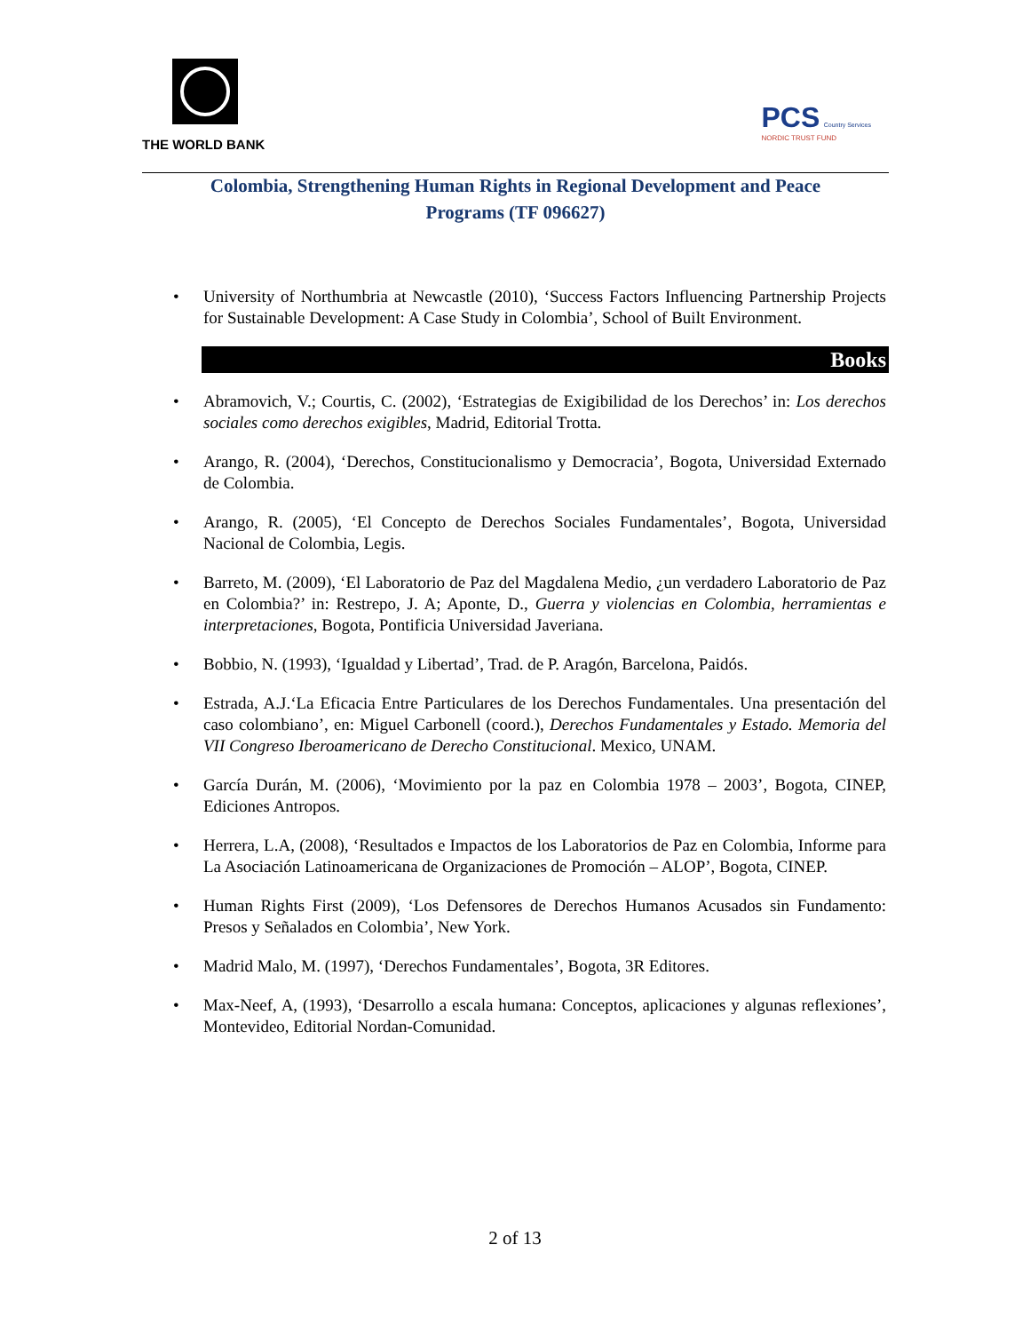THE WORLD BANK
PCS Country Services
NORDIC TRUST FUND
Colombia, Strengthening Human Rights in Regional Development and Peace
Programs (TF 096627)
• University of Northumbria at Newcastle (2010), ‘Success Factors Influencing Partnership Projects for Sustainable Development: A Case Study in Colombia’, School of Built Environment.
Books
• Abramovich, V.; Courtis, C. (2002), ‘Estrategias de Exigibilidad de los Derechos’ in: Los derechos sociales como derechos exigibles, Madrid, Editorial Trotta.
• Arango, R. (2004), ‘Derechos, Constitucionalismo y Democracia’, Bogota, Universidad Externado de Colombia.
• Arango, R. (2005), ‘El Concepto de Derechos Sociales Fundamentales’, Bogota, Universidad Nacional de Colombia, Legis.
• Barreto, M. (2009), ‘El Laboratorio de Paz del Magdalena Medio, ¿un verdadero Laboratorio de Paz en Colombia?’ in: Restrepo, J. A; Aponte, D., Guerra y violencias en Colombia, herramientas e interpretaciones, Bogota, Pontificia Universidad Javeriana.
• Bobbio, N. (1993), ‘Igualdad y Libertad’, Trad. de P. Aragón, Barcelona, Paidós.
• Estrada, A.J.‘La Eficacia Entre Particulares de los Derechos Fundamentales. Una presentación del caso colombiano’, en: Miguel Carbonell (coord.), Derechos Fundamentales y Estado. Memoria del VII Congreso Iberoamericano de Derecho Constitucional. Mexico, UNAM.
• García Durán, M. (2006), ‘Movimiento por la paz en Colombia 1978 – 2003’, Bogota, CINEP, Ediciones Antropos.
• Herrera, L.A, (2008), ‘Resultados e Impactos de los Laboratorios de Paz en Colombia, Informe para La Asociación Latinoamericana de Organizaciones de Promoción – ALOP’, Bogota, CINEP.
• Human Rights First (2009), ‘Los Defensores de Derechos Humanos Acusados sin Fundamento: Presos y Señalados en Colombia’, New York.
• Madrid Malo, M. (1997), ‘Derechos Fundamentales’, Bogota, 3R Editores.
• Max-Neef, A, (1993), ‘Desarrollo a escala humana: Conceptos, aplicaciones y algunas reflexiones’, Montevideo, Editorial Nordan-Comunidad.
2 of 13